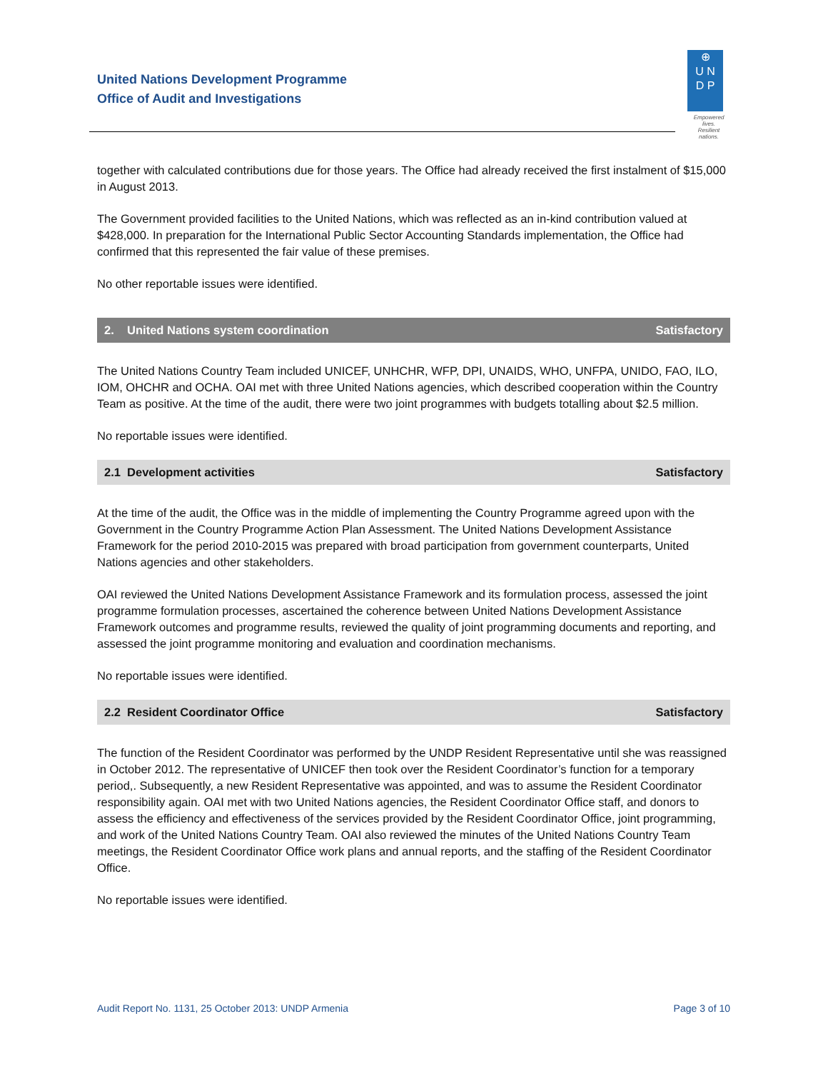United Nations Development Programme
Office of Audit and Investigations
⊕
U N
D P
Empowered lives.
Resilient nations.
together with calculated contributions due for those years. The Office had already received the first instalment of $15,000 in August 2013.
The Government provided facilities to the United Nations, which was reflected as an in-kind contribution valued at $428,000. In preparation for the International Public Sector Accounting Standards implementation, the Office had confirmed that this represented the fair value of these premises.
No other reportable issues were identified.
2. United Nations system coordination Satisfactory
The United Nations Country Team included UNICEF, UNHCHR, WFP, DPI, UNAIDS, WHO, UNFPA, UNIDO, FAO, ILO, IOM, OHCHR and OCHA. OAI met with three United Nations agencies, which described cooperation within the Country Team as positive. At the time of the audit, there were two joint programmes with budgets totalling about $2.5 million.
No reportable issues were identified.
2.1 Development activities Satisfactory
At the time of the audit, the Office was in the middle of implementing the Country Programme agreed upon with the Government in the Country Programme Action Plan Assessment. The United Nations Development Assistance Framework for the period 2010-2015 was prepared with broad participation from government counterparts, United Nations agencies and other stakeholders.
OAI reviewed the United Nations Development Assistance Framework and its formulation process, assessed the joint programme formulation processes, ascertained the coherence between United Nations Development Assistance Framework outcomes and programme results, reviewed the quality of joint programming documents and reporting, and assessed the joint programme monitoring and evaluation and coordination mechanisms.
No reportable issues were identified.
2.2 Resident Coordinator Office Satisfactory
The function of the Resident Coordinator was performed by the UNDP Resident Representative until she was reassigned in October 2012. The representative of UNICEF then took over the Resident Coordinator’s function for a temporary period,. Subsequently, a new Resident Representative was appointed, and was to assume the Resident Coordinator responsibility again. OAI met with two United Nations agencies, the Resident Coordinator Office staff, and donors to assess the efficiency and effectiveness of the services provided by the Resident Coordinator Office, joint programming, and work of the United Nations Country Team. OAI also reviewed the minutes of the United Nations Country Team meetings, the Resident Coordinator Office work plans and annual reports, and the staffing of the Resident Coordinator Office.
No reportable issues were identified.
Audit Report No. 1131, 25 October 2013: UNDP Armenia Page 3 of 10